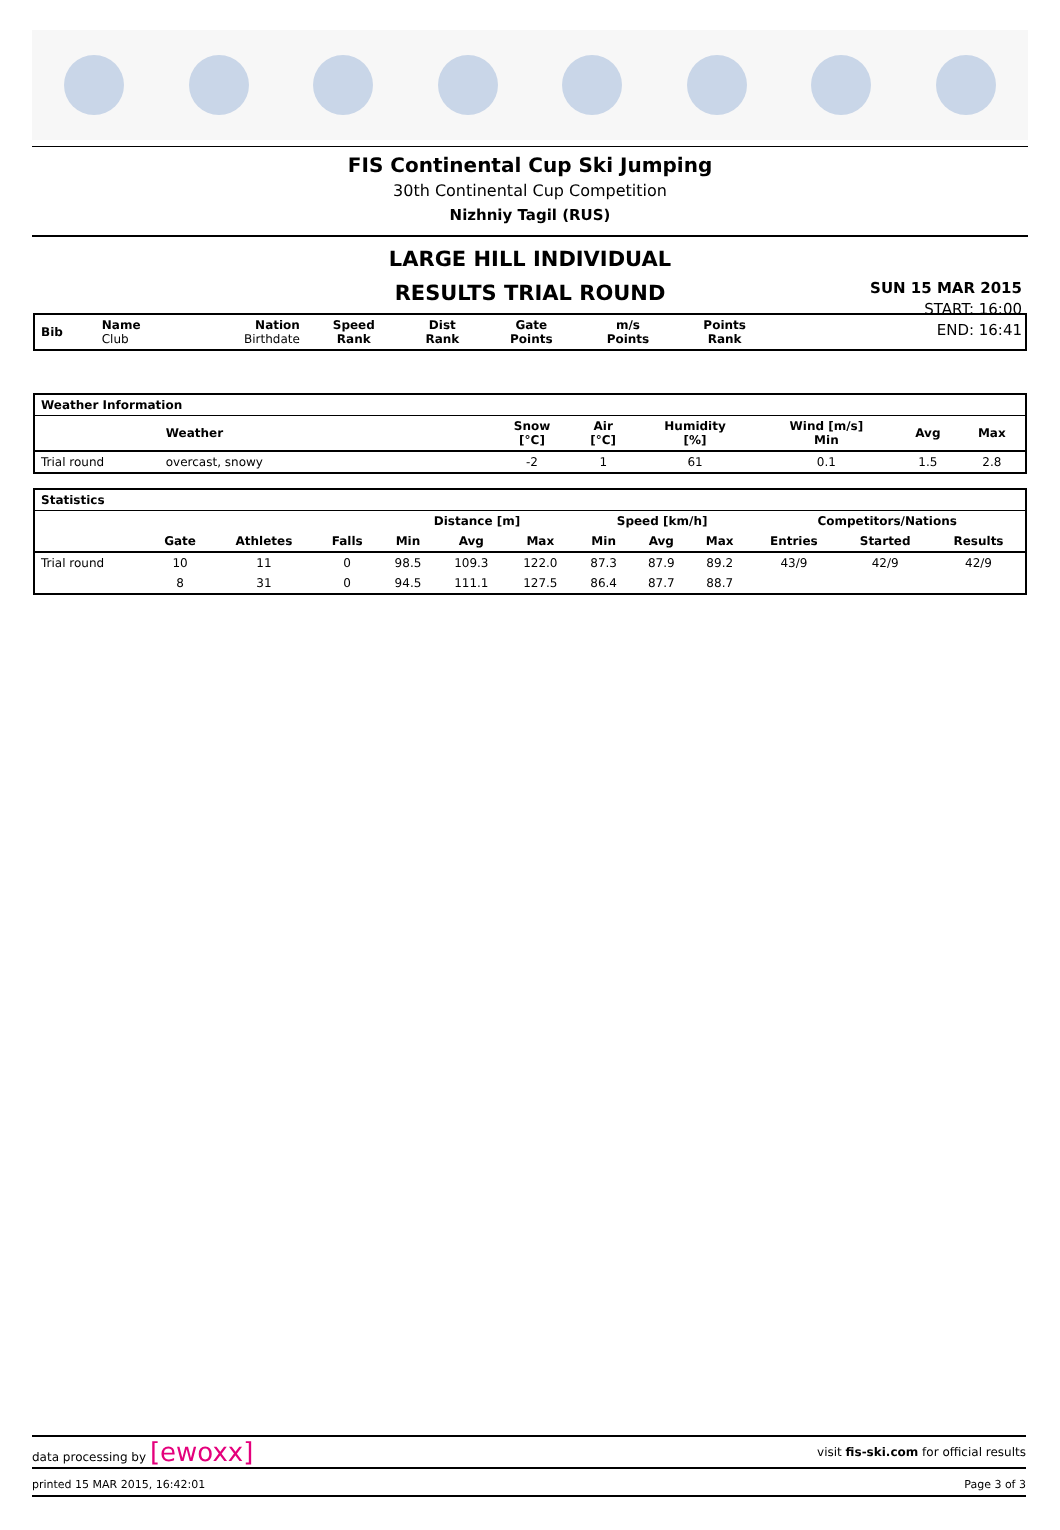FIS Continental Cup Ski Jumping
30th Continental Cup Competition
Nizhniy Tagil (RUS)
LARGE HILL INDIVIDUAL
RESULTS TRIAL ROUND
SUN 15 MAR 2015
START: 16:00
END: 16:41
| Bib | Name Club | Nation Birthdate | Speed Rank | Dist Rank | Gate Points | m/s Points | Points Rank | |
| --- | --- | --- | --- | --- | --- | --- | --- | --- |
| Weather Information | | | | | | | | |
| --- | --- | --- | --- | --- | --- | --- | --- | --- |
| | Weather | | Snow [°C] | Air [°C] | Humidity [%] | Wind [m/s] Min | Avg | Max |
| Trial round | overcast, snowy | | -2 | 1 | 61 | 0.1 | 1.5 | 2.8 |
| Statistics | | | | | | | | | | | | |
| --- | --- | --- | --- | --- | --- | --- | --- | --- | --- | --- | --- | --- |
| | | | | Distance [m] | | | Speed [km/h] | | | Competitors/Nations | | |
| | Gate | Athletes | Falls | Min | Avg | Max | Min | Avg | Max | Entries | Started | Results |
| Trial round | 10 | 11 | 0 | 98.5 | 109.3 | 122.0 | 87.3 | 87.9 | 89.2 | 43/9 | 42/9 | 42/9 |
| | 8 | 31 | 0 | 94.5 | 111.1 | 127.5 | 86.4 | 87.7 | 88.7 | | | |
data processing by [ewoxx] visit fis-ski.com for official results
printed 15 MAR 2015, 16:42:01 Page 3 of 3